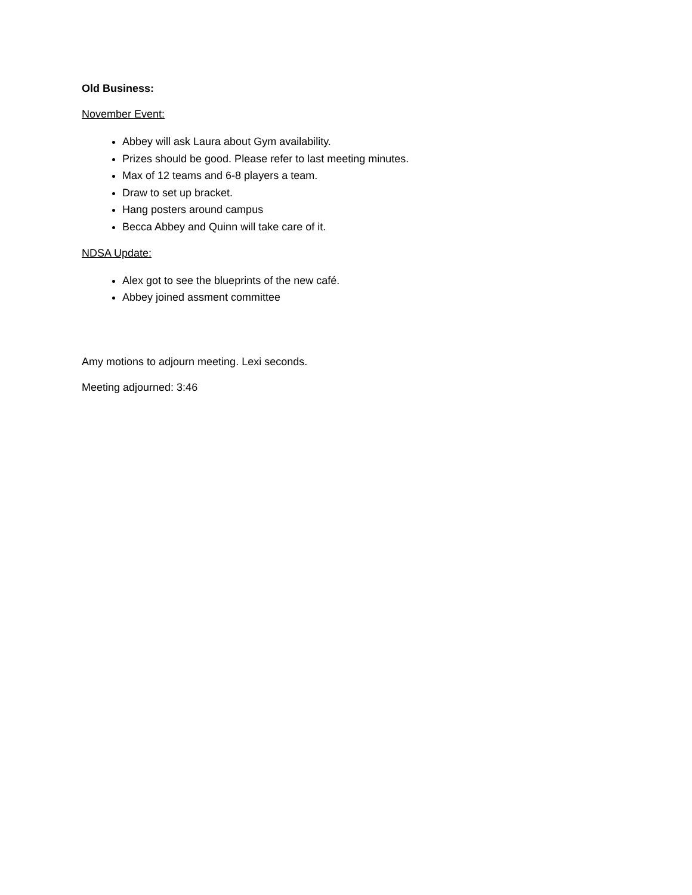Old Business:
November Event:
Abbey will ask Laura about Gym availability.
Prizes should be good. Please refer to last meeting minutes.
Max of 12 teams and 6-8 players a team.
Draw to set up bracket.
Hang posters around campus
Becca Abbey and Quinn will take care of it.
NDSA Update:
Alex got to see the blueprints of the new café.
Abbey joined assment committee
Amy motions to adjourn meeting. Lexi seconds.
Meeting adjourned: 3:46